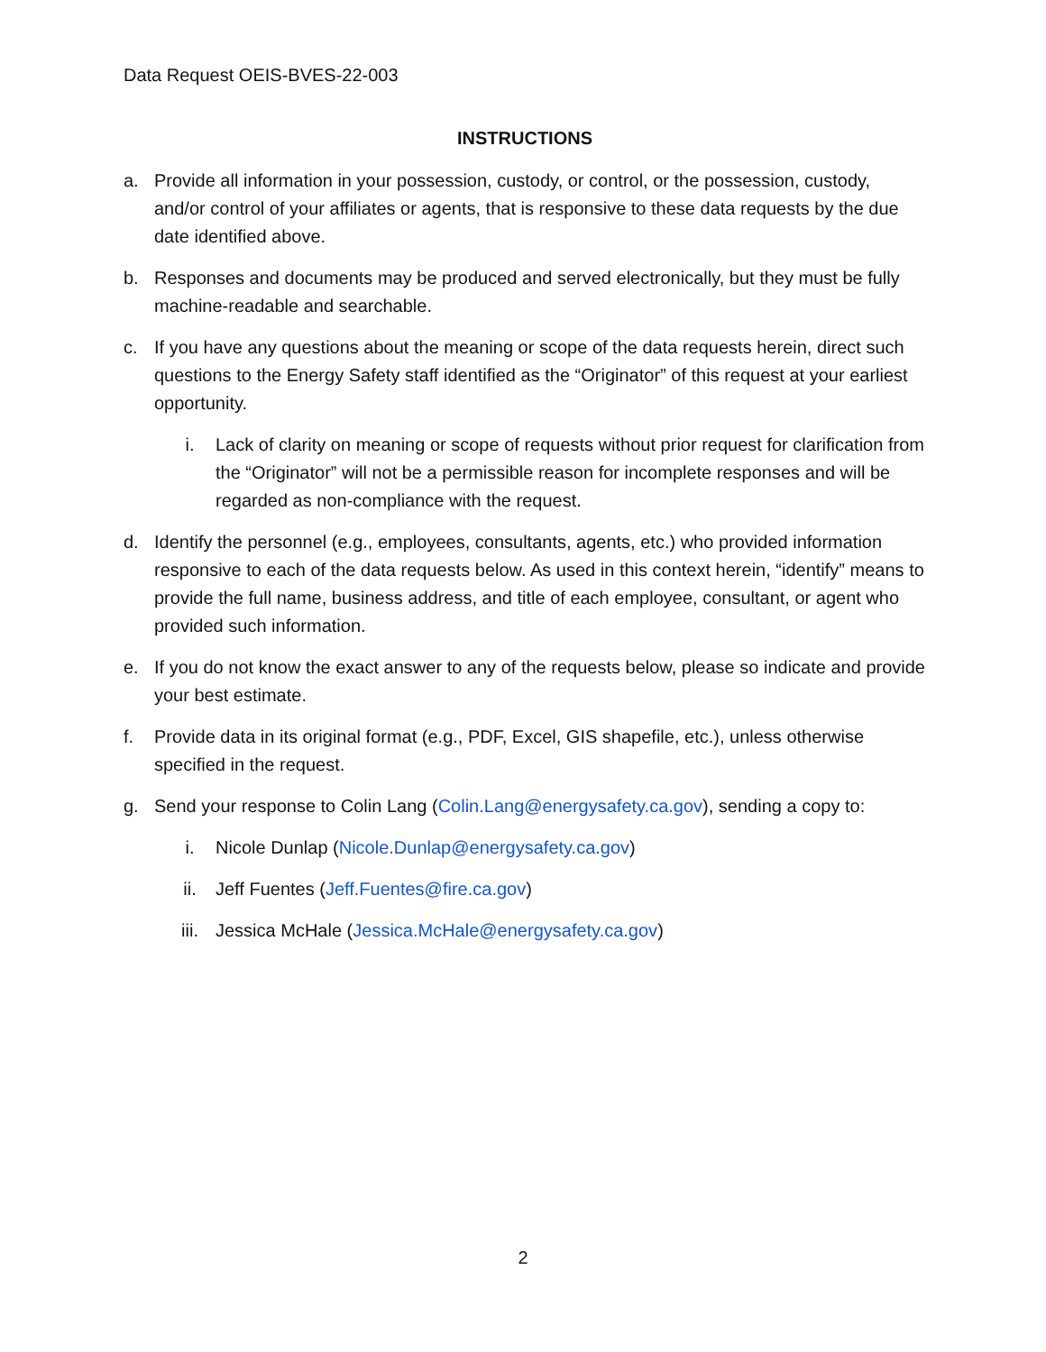Data Request OEIS-BVES-22-003
INSTRUCTIONS
a. Provide all information in your possession, custody, or control, or the possession, custody, and/or control of your affiliates or agents, that is responsive to these data requests by the due date identified above.
b. Responses and documents may be produced and served electronically, but they must be fully machine-readable and searchable.
c. If you have any questions about the meaning or scope of the data requests herein, direct such questions to the Energy Safety staff identified as the “Originator” of this request at your earliest opportunity.
i. Lack of clarity on meaning or scope of requests without prior request for clarification from the “Originator” will not be a permissible reason for incomplete responses and will be regarded as non-compliance with the request.
d. Identify the personnel (e.g., employees, consultants, agents, etc.) who provided information responsive to each of the data requests below. As used in this context herein, “identify” means to provide the full name, business address, and title of each employee, consultant, or agent who provided such information.
e. If you do not know the exact answer to any of the requests below, please so indicate and provide your best estimate.
f. Provide data in its original format (e.g., PDF, Excel, GIS shapefile, etc.), unless otherwise specified in the request.
g. Send your response to Colin Lang (Colin.Lang@energysafety.ca.gov), sending a copy to:
i. Nicole Dunlap (Nicole.Dunlap@energysafety.ca.gov)
ii. Jeff Fuentes (Jeff.Fuentes@fire.ca.gov)
iii. Jessica McHale (Jessica.McHale@energysafety.ca.gov)
2